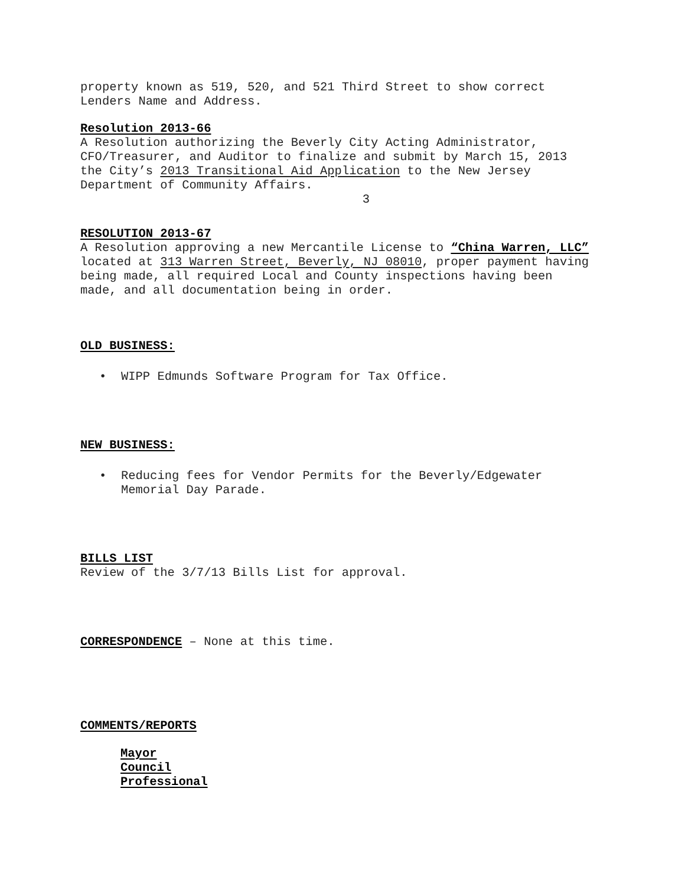property known as 519, 520, and 521 Third Street to show correct
Lenders Name and Address.
Resolution 2013-66
A Resolution authorizing the Beverly City Acting Administrator,
CFO/Treasurer, and Auditor to finalize and submit by March 15, 2013
the City’s 2013 Transitional Aid Application to the New Jersey
Department of Community Affairs.
3
RESOLUTION 2013-67
A Resolution approving a new Mercantile License to “China Warren, LLC”
located at 313 Warren Street, Beverly, NJ 08010, proper payment having
being made, all required Local and County inspections having been
made, and all documentation being in order.
OLD BUSINESS:
• WIPP Edmunds Software Program for Tax Office.
NEW BUSINESS:
• Reducing fees for Vendor Permits for the Beverly/Edgewater
Memorial Day Parade.
BILLS LIST
Review of the 3/7/13 Bills List for approval.
CORRESPONDENCE – None at this time.
COMMENTS/REPORTS
Mayor
Council
Professional